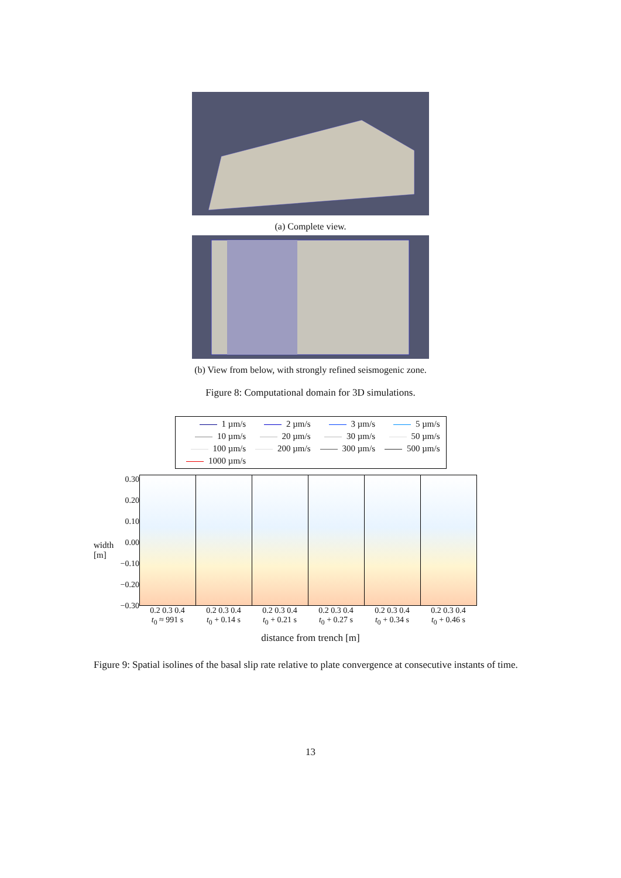(a) Complete view.
(b) View from below, with strongly refined seismogenic zone.
Figure 8: Computational domain for 3D simulations.
| 1 µm/s | 2 µm/s | 3 µm/s | 5 µm/s |
| 10 µm/s | 20 µm/s | 30 µm/s | 50 µm/s |
| 100 µm/s | 200 µm/s | 300 µm/s | 500 µm/s |
| 1000 µm/s | | | |
width [m]
0.30
0.20
0.10
0.00
−0.10
−0.20
−0.30
0.2 0.3 0.4
t<sub>0</sub> ≈ 991 s
0.2 0.3 0.4
t<sub>0</sub> + 0.14 s
0.2 0.3 0.4
t<sub>0</sub> + 0.21 s
0.2 0.3 0.4
t<sub>0</sub> + 0.27 s
0.2 0.3 0.4
t<sub>0</sub> + 0.34 s
0.2 0.3 0.4
t<sub>0</sub> + 0.46 s
distance from trench [m]
Figure 9: Spatial isolines of the basal slip rate relative to plate convergence at consecutive instants of time.
13